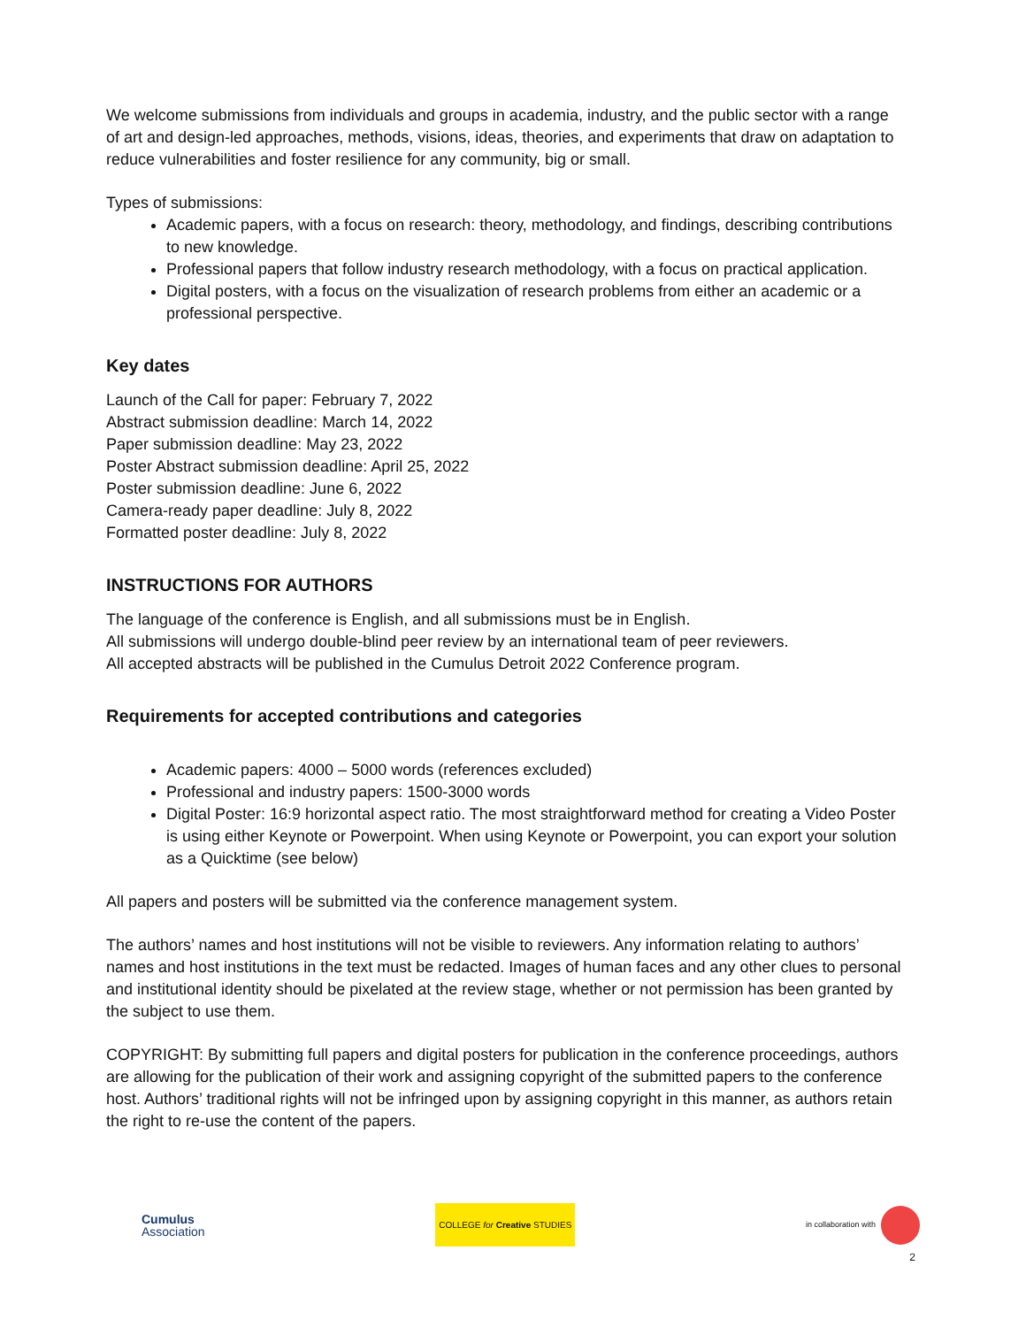We welcome submissions from individuals and groups in academia, industry, and the public sector with a range of art and design-led approaches, methods, visions, ideas, theories, and experiments that draw on adaptation to reduce vulnerabilities and foster resilience for any community, big or small.
Types of submissions:
Academic papers, with a focus on research: theory, methodology, and findings, describing contributions to new knowledge.
Professional papers that follow industry research methodology, with a focus on practical application.
Digital posters, with a focus on the visualization of research problems from either an academic or a professional perspective.
Key dates
Launch of the Call for paper: February 7, 2022
Abstract submission deadline: March 14, 2022
Paper submission deadline: May 23, 2022
Poster Abstract submission deadline: April 25, 2022
Poster submission deadline: June 6, 2022
Camera-ready paper deadline: July 8, 2022
Formatted poster deadline: July 8, 2022
INSTRUCTIONS FOR AUTHORS
The language of the conference is English, and all submissions must be in English.
All submissions will undergo double-blind peer review by an international team of peer reviewers.
All accepted abstracts will be published in the Cumulus Detroit 2022 Conference program.
Requirements for accepted contributions and categories
Academic papers: 4000 – 5000 words (references excluded)
Professional and industry papers: 1500-3000 words
Digital Poster: 16:9 horizontal aspect ratio. The most straightforward method for creating a Video Poster is using either Keynote or Powerpoint. When using Keynote or Powerpoint, you can export your solution as a Quicktime (see below)
All papers and posters will be submitted via the conference management system.
The authors’ names and host institutions will not be visible to reviewers. Any information relating to authors’ names and host institutions in the text must be redacted. Images of human faces and any other clues to personal and institutional identity should be pixelated at the review stage, whether or not permission has been granted by the subject to use them.
COPYRIGHT: By submitting full papers and digital posters for publication in the conference proceedings, authors are allowing for the publication of their work and assigning copyright of the submitted papers to the conference host. Authors’ traditional rights will not be infringed upon by assigning copyright in this manner, as authors retain the right to re-use the content of the papers.
Cumulus
Association
COLLEGE for Creative STUDIES
in collaboration with
2